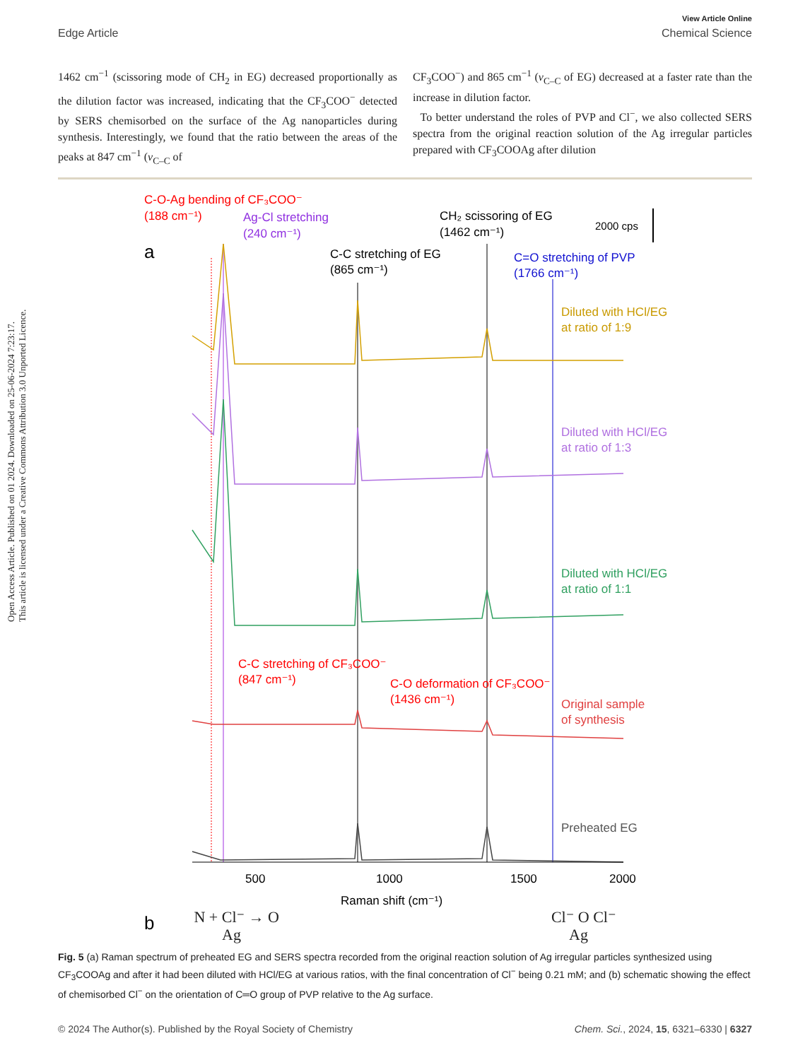View Article Online
Edge Article Chemical Science
Open Access Article. Published on 01 2024. Downloaded on 25-06-2024 7:23:17.
This article is licensed under a Creative Commons Attribution 3.0 Unported Licence.
1462 cm<sup>−1</sup> (scissoring mode of CH<sub>2</sub> in EG) decreased proportionally as the dilution factor was increased, indicating that the CF<sub>3</sub>COO<sup>−</sup> detected by SERS chemisorbed on the surface of the Ag nanoparticles during synthesis. Interestingly, we found that the ratio between the areas of the peaks at 847 cm<sup>−1</sup> (ν<sub>C–C</sub> of
CF<sub>3</sub>COO<sup>−</sup>) and 865 cm<sup>−1</sup> (ν<sub>C–C</sub> of EG) decreased at a faster rate than the increase in dilution factor.
To better understand the roles of PVP and Cl<sup>−</sup>, we also collected SERS spectra from the original reaction solution of the Ag irregular particles prepared with CF<sub>3</sub>COOAg after dilution
C-O-Ag bending of CF₃COO⁻
(188 cm⁻¹)
Ag-Cl stretching
(240 cm⁻¹)
CH₂ scissoring of EG
(1462 cm⁻¹)
2000 cps
a
C-C stretching of EG
(865 cm⁻¹)
C=O stretching of PVP
(1766 cm⁻¹)
Diluted with HCl/EG
at ratio of 1:9
Diluted with HCl/EG
at ratio of 1:3
Diluted with HCl/EG
at ratio of 1:1
C-C stretching of CF₃COO⁻
(847 cm⁻¹)
C-O deformation of CF₃COO⁻
(1436 cm⁻¹)
Original sample
of synthesis
Preheated EG
500
1000
1500
2000
Raman shift (cm⁻¹)
b
N + Cl⁻ → O Cl⁻ O Cl⁻
Ag Ag
Fig. 5 (a) Raman spectrum of preheated EG and SERS spectra recorded from the original reaction solution of Ag irregular particles synthesized using CF<sub>3</sub>COOAg and after it had been diluted with HCl/EG at various ratios, with the final concentration of Cl<sup>−</sup> being 0.21 mM; and (b) schematic showing the effect of chemisorbed Cl<sup>−</sup> on the orientation of C═O group of PVP relative to the Ag surface.
© 2024 The Author(s). Published by the Royal Society of Chemistry Chem. Sci., 2024, 15, 6321–6330 | 6327